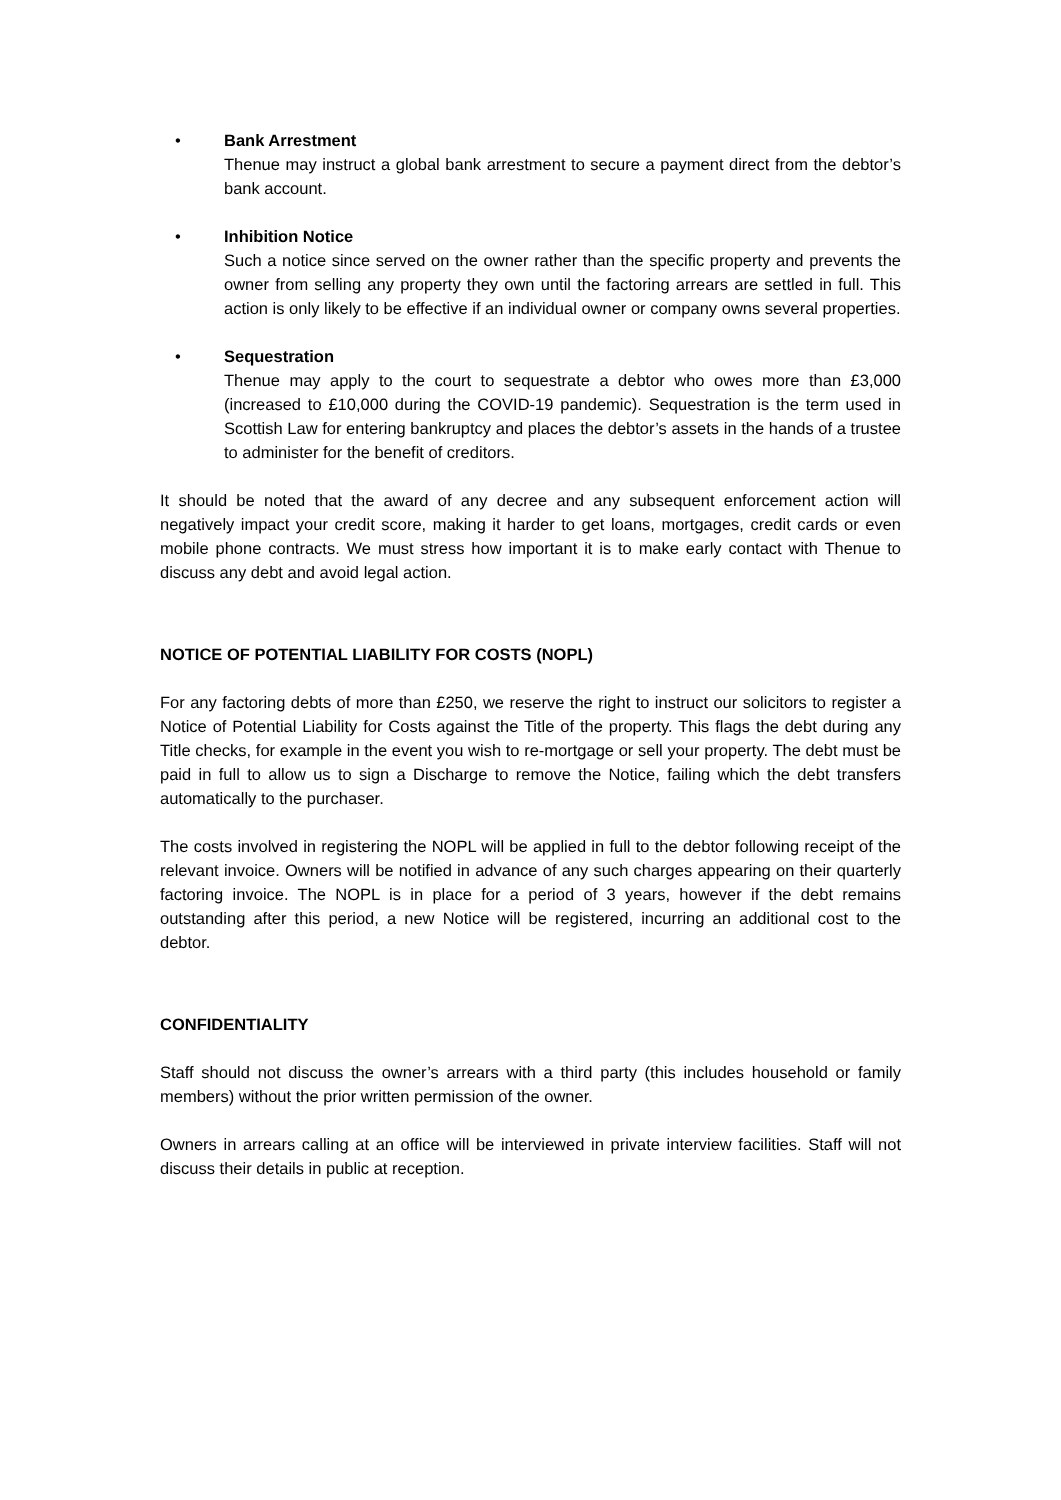• Bank Arrestment
Thenue may instruct a global bank arrestment to secure a payment direct from the debtor’s bank account.
• Inhibition Notice
Such a notice since served on the owner rather than the specific property and prevents the owner from selling any property they own until the factoring arrears are settled in full. This action is only likely to be effective if an individual owner or company owns several properties.
• Sequestration
Thenue may apply to the court to sequestrate a debtor who owes more than £3,000 (increased to £10,000 during the COVID-19 pandemic). Sequestration is the term used in Scottish Law for entering bankruptcy and places the debtor’s assets in the hands of a trustee to administer for the benefit of creditors.
It should be noted that the award of any decree and any subsequent enforcement action will negatively impact your credit score, making it harder to get loans, mortgages, credit cards or even mobile phone contracts. We must stress how important it is to make early contact with Thenue to discuss any debt and avoid legal action.
NOTICE OF POTENTIAL LIABILITY FOR COSTS (NOPL)
For any factoring debts of more than £250, we reserve the right to instruct our solicitors to register a Notice of Potential Liability for Costs against the Title of the property. This flags the debt during any Title checks, for example in the event you wish to re-mortgage or sell your property. The debt must be paid in full to allow us to sign a Discharge to remove the Notice, failing which the debt transfers automatically to the purchaser.
The costs involved in registering the NOPL will be applied in full to the debtor following receipt of the relevant invoice. Owners will be notified in advance of any such charges appearing on their quarterly factoring invoice. The NOPL is in place for a period of 3 years, however if the debt remains outstanding after this period, a new Notice will be registered, incurring an additional cost to the debtor.
CONFIDENTIALITY
Staff should not discuss the owner’s arrears with a third party (this includes household or family members) without the prior written permission of the owner.
Owners in arrears calling at an office will be interviewed in private interview facilities. Staff will not discuss their details in public at reception.